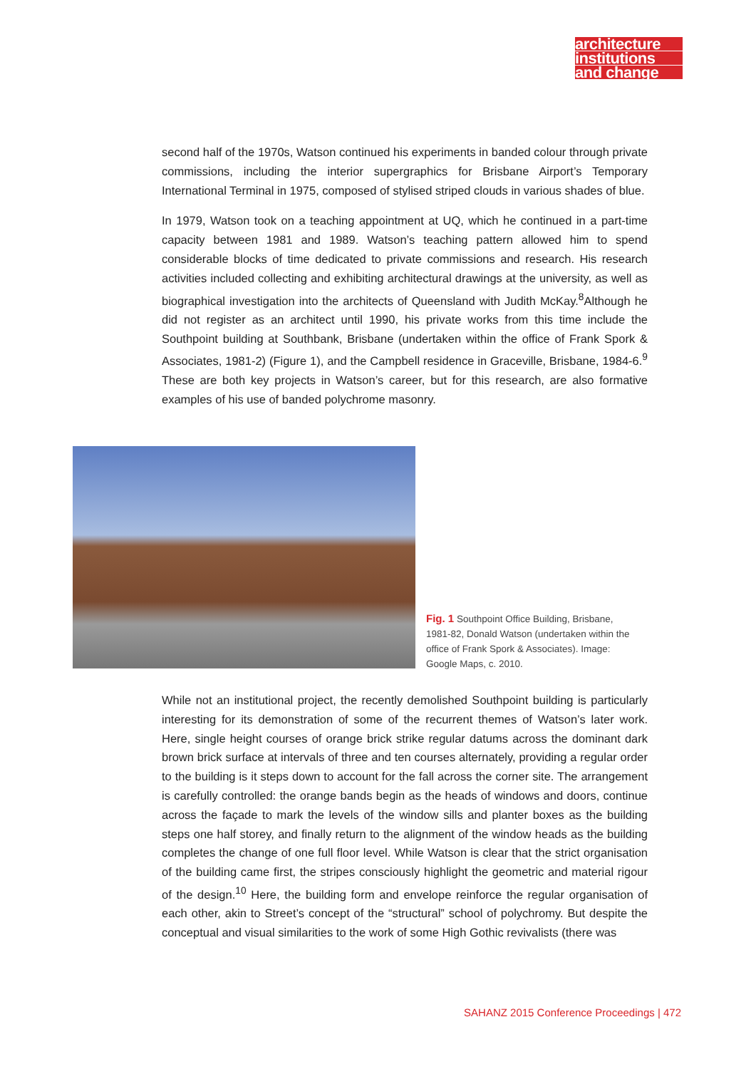architecture
institutions
and change
second half of the 1970s, Watson continued his experiments in banded colour through private commissions, including the interior supergraphics for Brisbane Airport’s Temporary International Terminal in 1975, composed of stylised striped clouds in various shades of blue.
In 1979, Watson took on a teaching appointment at UQ, which he continued in a part-time capacity between 1981 and 1989. Watson’s teaching pattern allowed him to spend considerable blocks of time dedicated to private commissions and research. His research activities included collecting and exhibiting architectural drawings at the university, as well as biographical investigation into the architects of Queensland with Judith McKay.<sup>8</sup>Although he did not register as an architect until 1990, his private works from this time include the Southpoint building at Southbank, Brisbane (undertaken within the office of Frank Spork & Associates, 1981-2) (Figure 1), and the Campbell residence in Graceville, Brisbane, 1984-6.<sup>9</sup> These are both key projects in Watson’s career, but for this research, are also formative examples of his use of banded polychrome masonry.
Fig. 1 Southpoint Office Building, Brisbane, 1981-82, Donald Watson (undertaken within the office of Frank Spork & Associates). Image: Google Maps, c. 2010.
While not an institutional project, the recently demolished Southpoint building is particularly interesting for its demonstration of some of the recurrent themes of Watson’s later work. Here, single height courses of orange brick strike regular datums across the dominant dark brown brick surface at intervals of three and ten courses alternately, providing a regular order to the building is it steps down to account for the fall across the corner site. The arrangement is carefully controlled: the orange bands begin as the heads of windows and doors, continue across the façade to mark the levels of the window sills and planter boxes as the building steps one half storey, and finally return to the alignment of the window heads as the building completes the change of one full floor level. While Watson is clear that the strict organisation of the building came first, the stripes consciously highlight the geometric and material rigour of the design.<sup>10</sup> Here, the building form and envelope reinforce the regular organisation of each other, akin to Street’s concept of the “structural” school of polychromy. But despite the conceptual and visual similarities to the work of some High Gothic revivalists (there was
SAHANZ 2015 Conference Proceedings | 472